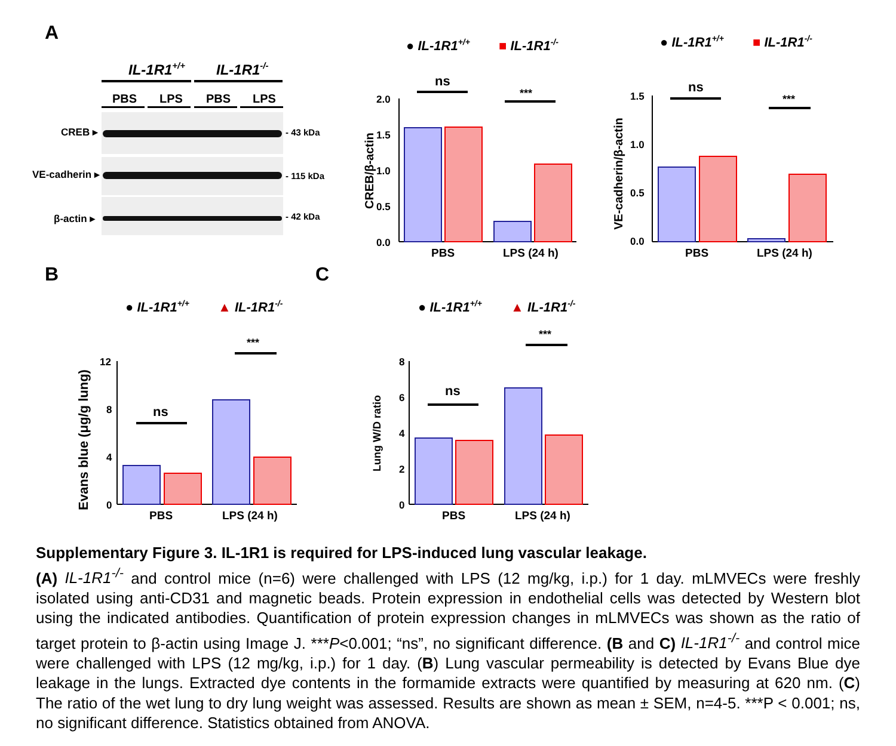A
IL-1R1+/+
IL-1R1-/-
PBS
LPS
PBS
LPS
CREB ▸
VE-cadherin ▸
β-actin ▸
- 43 kDa
- 115 kDa
- 42 kDa
● IL-1R1+/+
■ IL-1R1-/-
CREB/β-actin
2.0
1.5
1.0
0.5
0.0
ns
***
PBS
LPS (24 h)
● IL-1R1+/+
■ IL-1R1-/-
VE-cadherin/β-actin
1.5
1.0
0.5
0.0
ns
***
PBS
LPS (24 h)
B
C
● IL-1R1+/+
▲ IL-1R1-/-
Evans blue (μg/g lung)
12
8
4
0
ns
***
PBS
LPS (24 h)
● IL-1R1+/+
▲ IL-1R1-/-
Lung W/D ratio
8
6
4
2
0
ns
***
PBS
LPS (24 h)
Supplementary Figure 3. IL-1R1 is required for LPS-induced lung vascular leakage.
(A) IL-1R1<sup>-/-</sup> and control mice (n=6) were challenged with LPS (12 mg/kg, i.p.) for 1 day. mLMVECs were freshly isolated using anti-CD31 and magnetic beads. Protein expression in endothelial cells was detected by Western blot using the indicated antibodies. Quantification of protein expression changes in mLMVECs was shown as the ratio of target protein to β-actin using Image J. ***P<0.001; “ns”, no significant difference. (B and C) IL-1R1<sup>-/-</sup> and control mice were challenged with LPS (12 mg/kg, i.p.) for 1 day. (B) Lung vascular permeability is detected by Evans Blue dye leakage in the lungs. Extracted dye contents in the formamide extracts were quantified by measuring at 620 nm. (C) The ratio of the wet lung to dry lung weight was assessed. Results are shown as mean ± SEM, n=4-5. ***P < 0.001; ns, no significant difference. Statistics obtained from ANOVA.